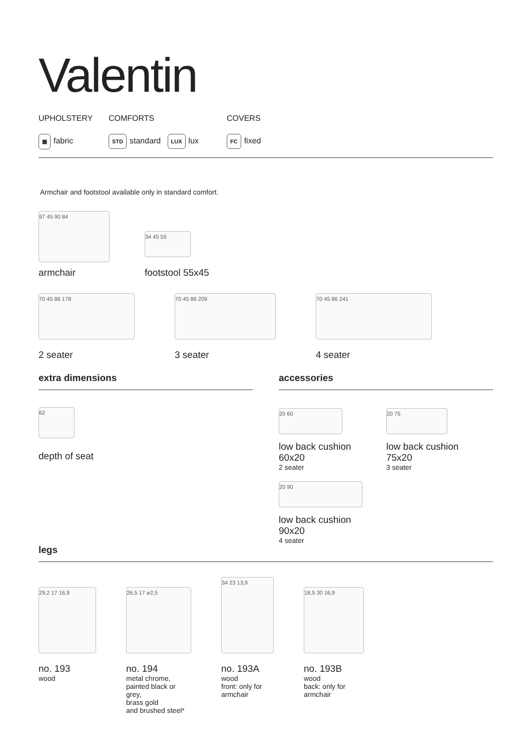Valentin
UPHOLSTERY
▦ fabric
COMFORTS
STD standard LUX lux
COVERS
FC fixed
Armchair and footstool available only in standard comfort.
97 45 90 84
armchair
34 45 55
footstool 55x45
70 45 86 178
2 seater
70 45 86 209
3 seater
70 45 86 241
4 seater
extra dimensions
62
depth of seat
accessories
20 60
low back cushion
60x20
2 seater
20 75
low back cushion
75x20
3 seater
20 90
low back cushion
90x20
4 seater
legs
29,2 17 16,9
no. 193
wood
26,5 17 ⌀2,5
no. 194
metal chrome,
painted black or grey,
brass gold
and brushed steel*
34 23 13,9
no. 193A
wood
front: only for
armchair
18,5 30 16,9
no. 193B
wood
back: only for
armchair